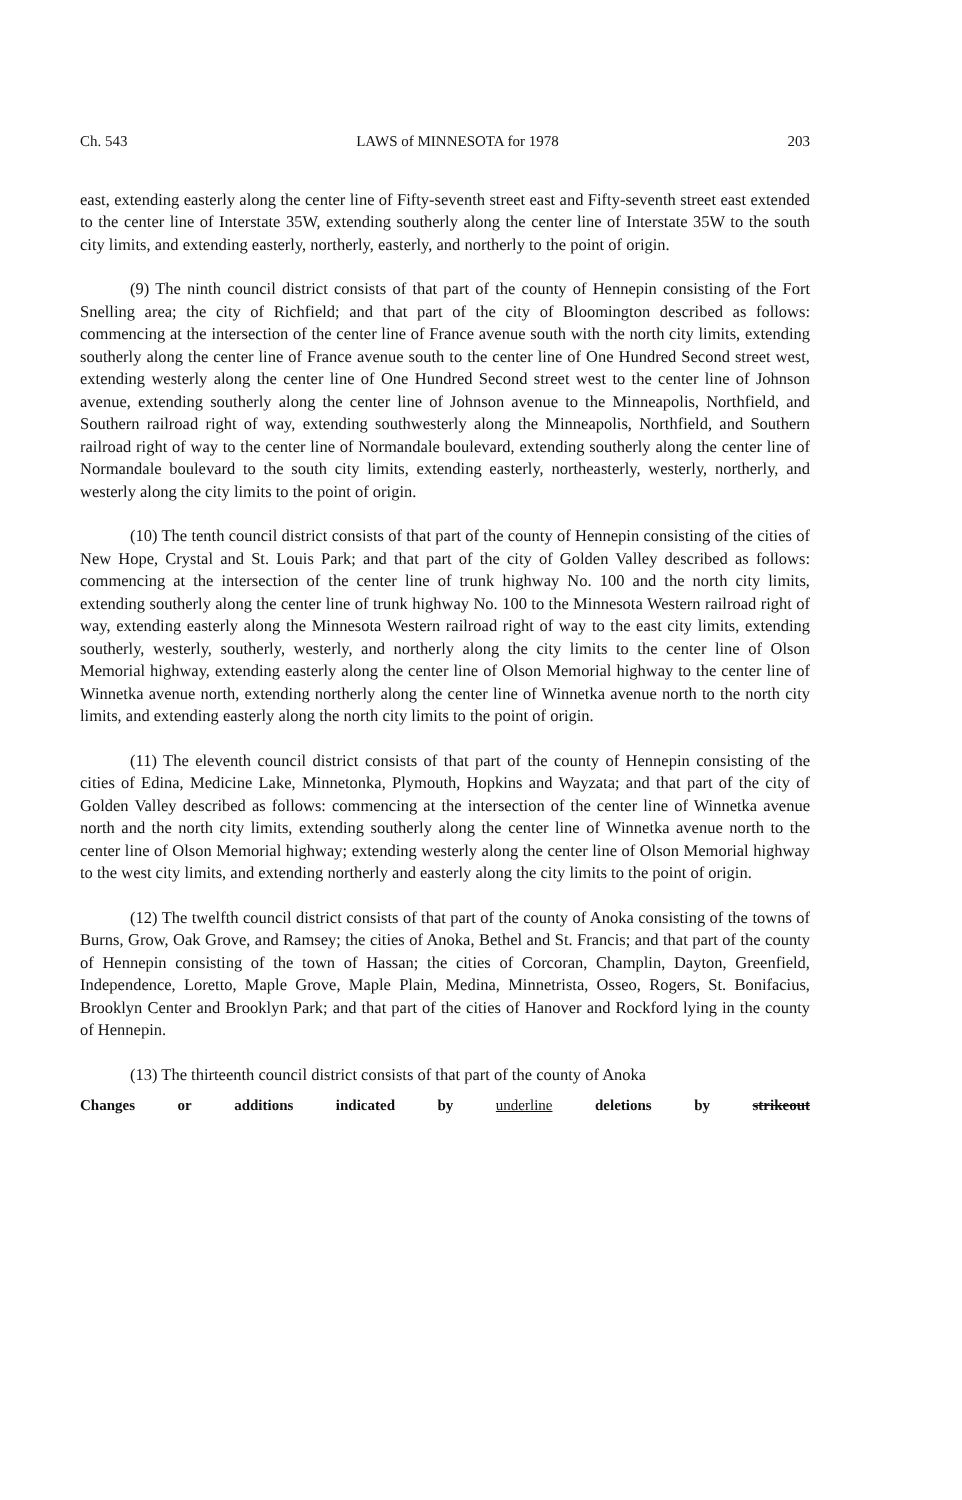Ch. 543 LAWS of MINNESOTA for 1978 203
east, extending easterly along the center line of Fifty-seventh street east and Fifty-seventh street east extended to the center line of Interstate 35W, extending southerly along the center line of Interstate 35W to the south city limits, and extending easterly, northerly, easterly, and northerly to the point of origin.
(9) The ninth council district consists of that part of the county of Hennepin consisting of the Fort Snelling area; the city of Richfield; and that part of the city of Bloomington described as follows: commencing at the intersection of the center line of France avenue south with the north city limits, extending southerly along the center line of France avenue south to the center line of One Hundred Second street west, extending westerly along the center line of One Hundred Second street west to the center line of Johnson avenue, extending southerly along the center line of Johnson avenue to the Minneapolis, Northfield, and Southern railroad right of way, extending southwesterly along the Minneapolis, Northfield, and Southern railroad right of way to the center line of Normandale boulevard, extending southerly along the center line of Normandale boulevard to the south city limits, extending easterly, northeasterly, westerly, northerly, and westerly along the city limits to the point of origin.
(10) The tenth council district consists of that part of the county of Hennepin consisting of the cities of New Hope, Crystal and St. Louis Park; and that part of the city of Golden Valley described as follows: commencing at the intersection of the center line of trunk highway No. 100 and the north city limits, extending southerly along the center line of trunk highway No. 100 to the Minnesota Western railroad right of way, extending easterly along the Minnesota Western railroad right of way to the east city limits, extending southerly, westerly, southerly, westerly, and northerly along the city limits to the center line of Olson Memorial highway, extending easterly along the center line of Olson Memorial highway to the center line of Winnetka avenue north, extending northerly along the center line of Winnetka avenue north to the north city limits, and extending easterly along the north city limits to the point of origin.
(11) The eleventh council district consists of that part of the county of Hennepin consisting of the cities of Edina, Medicine Lake, Minnetonka, Plymouth, Hopkins and Wayzata; and that part of the city of Golden Valley described as follows: commencing at the intersection of the center line of Winnetka avenue north and the north city limits, extending southerly along the center line of Winnetka avenue north to the center line of Olson Memorial highway; extending westerly along the center line of Olson Memorial highway to the west city limits, and extending northerly and easterly along the city limits to the point of origin.
(12) The twelfth council district consists of that part of the county of Anoka consisting of the towns of Burns, Grow, Oak Grove, and Ramsey; the cities of Anoka, Bethel and St. Francis; and that part of the county of Hennepin consisting of the town of Hassan; the cities of Corcoran, Champlin, Dayton, Greenfield, Independence, Loretto, Maple Grove, Maple Plain, Medina, Minnetrista, Osseo, Rogers, St. Bonifacius, Brooklyn Center and Brooklyn Park; and that part of the cities of Hanover and Rockford lying in the county of Hennepin.
(13) The thirteenth council district consists of that part of the county of Anoka
Changes or additions indicated by underline deletions by strikeout